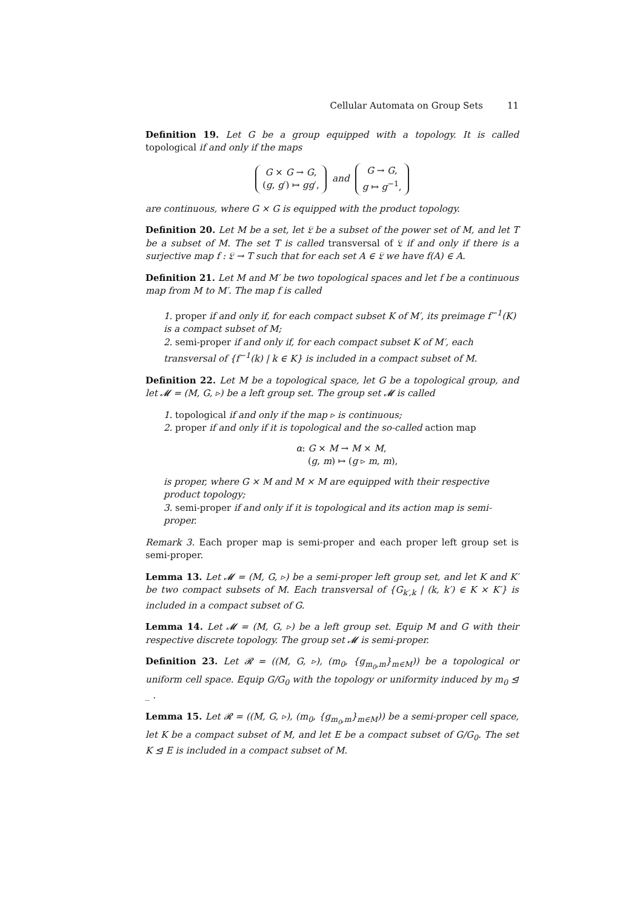Cellular Automata on Group Sets 11
Definition 19. Let G be a group equipped with a topology. It is called topological if and only if the maps
G × G → G,
(g, g′) ↦ gg′, and G → G,
g ↦ g<sup>−1</sup>,
are continuous, where G × G is equipped with the product topology.
Definition 20. Let M be a set, let 𝔏 be a subset of the power set of M, and let T be a subset of M. The set T is called transversal of 𝔏 if and only if there is a surjective map f : 𝔏 → T such that for each set A ∈ 𝔏 we have f(A) ∈ A.
Definition 21. Let M and M′ be two topological spaces and let f be a continuous map from M to M′. The map f is called
1. proper if and only if, for each compact subset K of M′, its preimage f<sup>−1</sup>(K) is a compact subset of M;
2. semi-proper if and only if, for each compact subset K of M′, each transversal of {f<sup>−1</sup>(k) | k ∈ K} is included in a compact subset of M.
Definition 22. Let M be a topological space, let G be a topological group, and let 𝓜 = (M, G, ▹) be a left group set. The group set 𝓜 is called
1. topological if and only if the map ▹ is continuous;
2. proper if and only if it is topological and the so-called action map
α: G × M → M × M,
(g, m) ↦ (g ▹ m, m),
is proper, where G × M and M × M are equipped with their respective product topology;
3. semi-proper if and only if it is topological and its action map is semi-proper.
Remark 3. Each proper map is semi-proper and each proper left group set is semi-proper.
Lemma 13. Let 𝓜 = (M, G, ▹) be a semi-proper left group set, and let K and K′ be two compact subsets of M. Each transversal of {G<sub>k′,k</sub> | (k, k′) ∈ K × K′} is included in a compact subset of G.
Lemma 14. Let 𝓜 = (M, G, ▹) be a left group set. Equip M and G with their respective discrete topology. The group set 𝓜 is semi-proper.
Definition 23. Let 𝓡 = ((M, G, ▹), (m<sub>0</sub>, {g<sub>m<sub>0</sub>,m</sub>}<sub>m∈M</sub>)) be a topological or uniform cell space. Equip G/G<sub>0</sub> with the topology or uniformity induced by m<sub>0</sub> ⊴ _ .
Lemma 15. Let 𝓡 = ((M, G, ▹), (m<sub>0</sub>, {g<sub>m<sub>0</sub>,m</sub>}<sub>m∈M</sub>)) be a semi-proper cell space, let K be a compact subset of M, and let E be a compact subset of G/G<sub>0</sub>. The set K ⊴ E is included in a compact subset of M.